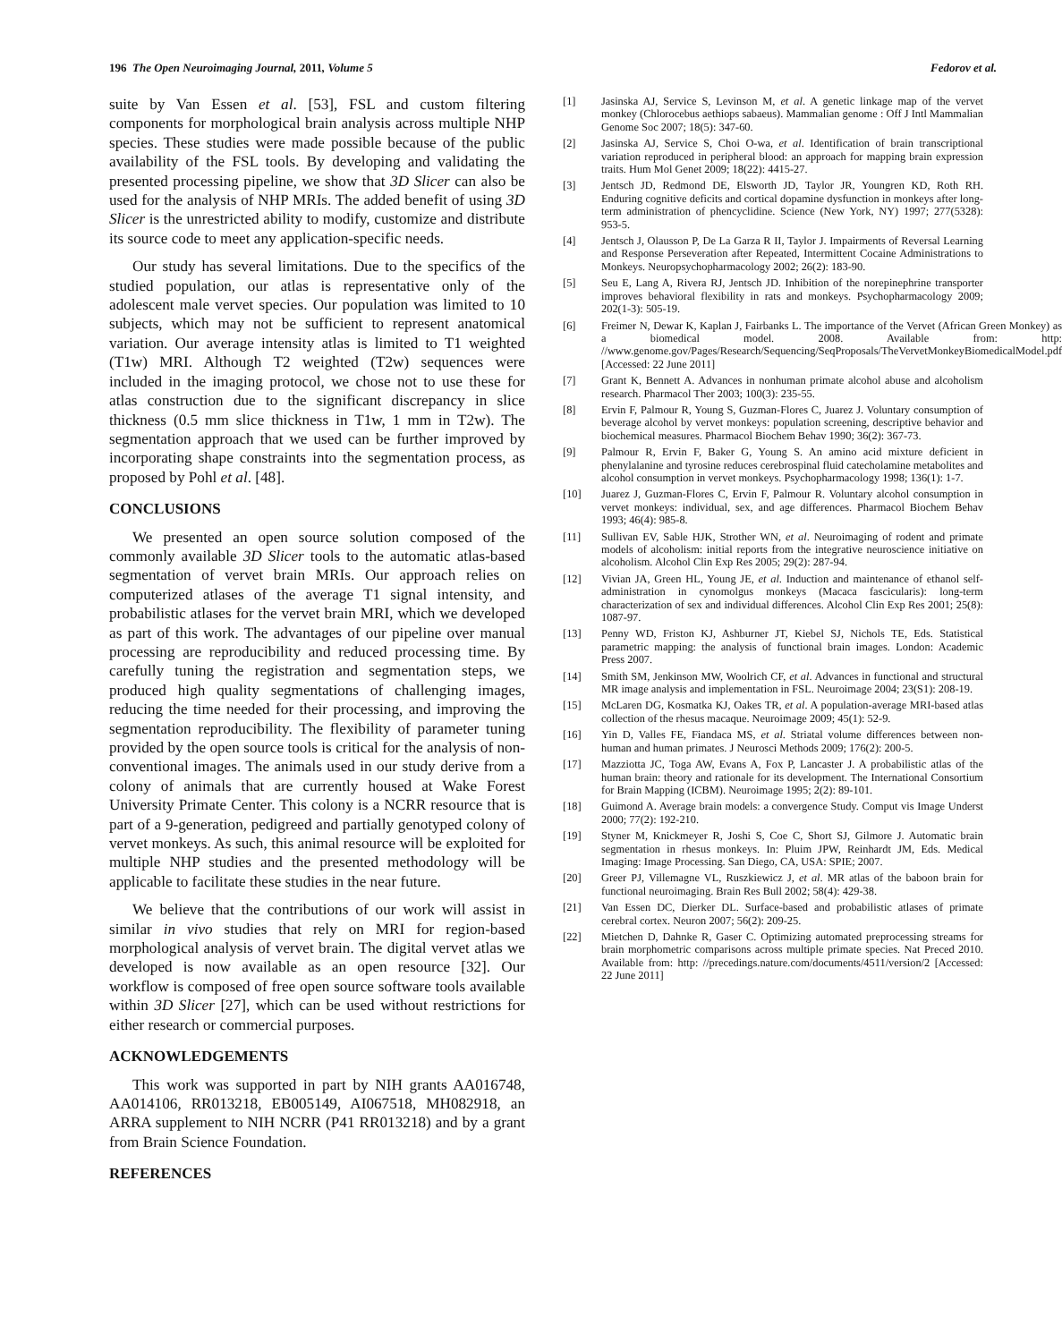196 The Open Neuroimaging Journal, 2011, Volume 5 Fedorov et al.
suite by Van Essen et al. [53], FSL and custom filtering components for morphological brain analysis across multiple NHP species. These studies were made possible because of the public availability of the FSL tools. By developing and validating the presented processing pipeline, we show that 3D Slicer can also be used for the analysis of NHP MRIs. The added benefit of using 3D Slicer is the unrestricted ability to modify, customize and distribute its source code to meet any application-specific needs.
Our study has several limitations. Due to the specifics of the studied population, our atlas is representative only of the adolescent male vervet species. Our population was limited to 10 subjects, which may not be sufficient to represent anatomical variation. Our average intensity atlas is limited to T1 weighted (T1w) MRI. Although T2 weighted (T2w) sequences were included in the imaging protocol, we chose not to use these for atlas construction due to the significant discrepancy in slice thickness (0.5 mm slice thickness in T1w, 1 mm in T2w). The segmentation approach that we used can be further improved by incorporating shape constraints into the segmentation process, as proposed by Pohl et al. [48].
CONCLUSIONS
We presented an open source solution composed of the commonly available 3D Slicer tools to the automatic atlas-based segmentation of vervet brain MRIs. Our approach relies on computerized atlases of the average T1 signal intensity, and probabilistic atlases for the vervet brain MRI, which we developed as part of this work. The advantages of our pipeline over manual processing are reproducibility and reduced processing time. By carefully tuning the registration and segmentation steps, we produced high quality segmentations of challenging images, reducing the time needed for their processing, and improving the segmentation reproducibility. The flexibility of parameter tuning provided by the open source tools is critical for the analysis of non-conventional images. The animals used in our study derive from a colony of animals that are currently housed at Wake Forest University Primate Center. This colony is a NCRR resource that is part of a 9-generation, pedigreed and partially genotyped colony of vervet monkeys. As such, this animal resource will be exploited for multiple NHP studies and the presented methodology will be applicable to facilitate these studies in the near future.
We believe that the contributions of our work will assist in similar in vivo studies that rely on MRI for region-based morphological analysis of vervet brain. The digital vervet atlas we developed is now available as an open resource [32]. Our workflow is composed of free open source software tools available within 3D Slicer [27], which can be used without restrictions for either research or commercial purposes.
ACKNOWLEDGEMENTS
This work was supported in part by NIH grants AA016748, AA014106, RR013218, EB005149, AI067518, MH082918, an ARRA supplement to NIH NCRR (P41 RR013218) and by a grant from Brain Science Foundation.
REFERENCES
[1] Jasinska AJ, Service S, Levinson M, et al. A genetic linkage map of the vervet monkey (Chlorocebus aethiops sabaeus). Mammalian genome : Off J Intl Mammalian Genome Soc 2007; 18(5): 347-60.
[2] Jasinska AJ, Service S, Choi O-wa, et al. Identification of brain transcriptional variation reproduced in peripheral blood: an approach for mapping brain expression traits. Hum Mol Genet 2009; 18(22): 4415-27.
[3] Jentsch JD, Redmond DE, Elsworth JD, Taylor JR, Youngren KD, Roth RH. Enduring cognitive deficits and cortical dopamine dysfunction in monkeys after long-term administration of phencyclidine. Science (New York, NY) 1997; 277(5328): 953-5.
[4] Jentsch J, Olausson P, De La Garza R II, Taylor J. Impairments of Reversal Learning and Response Perseveration after Repeated, Intermittent Cocaine Administrations to Monkeys. Neuropsychopharmacology 2002; 26(2): 183-90.
[5] Seu E, Lang A, Rivera RJ, Jentsch JD. Inhibition of the norepinephrine transporter improves behavioral flexibility in rats and monkeys. Psychopharmacology 2009; 202(1-3): 505-19.
[6] Freimer N, Dewar K, Kaplan J, Fairbanks L. The importance of the Vervet (African Green Monkey) as a biomedical model. 2008. Available from: http: //www.genome.gov/Pages/Research/Sequencing/SeqProposals/TheVervetMonkeyBiomedicalModel.pdf [Accessed: 22 June 2011]
[7] Grant K, Bennett A. Advances in nonhuman primate alcohol abuse and alcoholism research. Pharmacol Ther 2003; 100(3): 235-55.
[8] Ervin F, Palmour R, Young S, Guzman-Flores C, Juarez J. Voluntary consumption of beverage alcohol by vervet monkeys: population screening, descriptive behavior and biochemical measures. Pharmacol Biochem Behav 1990; 36(2): 367-73.
[9] Palmour R, Ervin F, Baker G, Young S. An amino acid mixture deficient in phenylalanine and tyrosine reduces cerebrospinal fluid catecholamine metabolites and alcohol consumption in vervet monkeys. Psychopharmacology 1998; 136(1): 1-7.
[10] Juarez J, Guzman-Flores C, Ervin F, Palmour R. Voluntary alcohol consumption in vervet monkeys: individual, sex, and age differences. Pharmacol Biochem Behav 1993; 46(4): 985-8.
[11] Sullivan EV, Sable HJK, Strother WN, et al. Neuroimaging of rodent and primate models of alcoholism: initial reports from the integrative neuroscience initiative on alcoholism. Alcohol Clin Exp Res 2005; 29(2): 287-94.
[12] Vivian JA, Green HL, Young JE, et al. Induction and maintenance of ethanol self-administration in cynomolgus monkeys (Macaca fascicularis): long-term characterization of sex and individual differences. Alcohol Clin Exp Res 2001; 25(8): 1087-97.
[13] Penny WD, Friston KJ, Ashburner JT, Kiebel SJ, Nichols TE, Eds. Statistical parametric mapping: the analysis of functional brain images. London: Academic Press 2007.
[14] Smith SM, Jenkinson MW, Woolrich CF, et al. Advances in functional and structural MR image analysis and implementation in FSL. Neuroimage 2004; 23(S1): 208-19.
[15] McLaren DG, Kosmatka KJ, Oakes TR, et al. A population-average MRI-based atlas collection of the rhesus macaque. Neuroimage 2009; 45(1): 52-9.
[16] Yin D, Valles FE, Fiandaca MS, et al. Striatal volume differences between non-human and human primates. J Neurosci Methods 2009; 176(2): 200-5.
[17] Mazziotta JC, Toga AW, Evans A, Fox P, Lancaster J. A probabilistic atlas of the human brain: theory and rationale for its development. The International Consortium for Brain Mapping (ICBM). Neuroimage 1995; 2(2): 89-101.
[18] Guimond A. Average brain models: a convergence Study. Comput vis Image Underst 2000; 77(2): 192-210.
[19] Styner M, Knickmeyer R, Joshi S, Coe C, Short SJ, Gilmore J. Automatic brain segmentation in rhesus monkeys. In: Pluim JPW, Reinhardt JM, Eds. Medical Imaging: Image Processing. San Diego, CA, USA: SPIE; 2007.
[20] Greer PJ, Villemagne VL, Ruszkiewicz J, et al. MR atlas of the baboon brain for functional neuroimaging. Brain Res Bull 2002; 58(4): 429-38.
[21] Van Essen DC, Dierker DL. Surface-based and probabilistic atlases of primate cerebral cortex. Neuron 2007; 56(2): 209-25.
[22] Mietchen D, Dahnke R, Gaser C. Optimizing automated preprocessing streams for brain morphometric comparisons across multiple primate species. Nat Preced 2010. Available from: http: //precedings.nature.com/documents/4511/version/2 [Accessed: 22 June 2011]